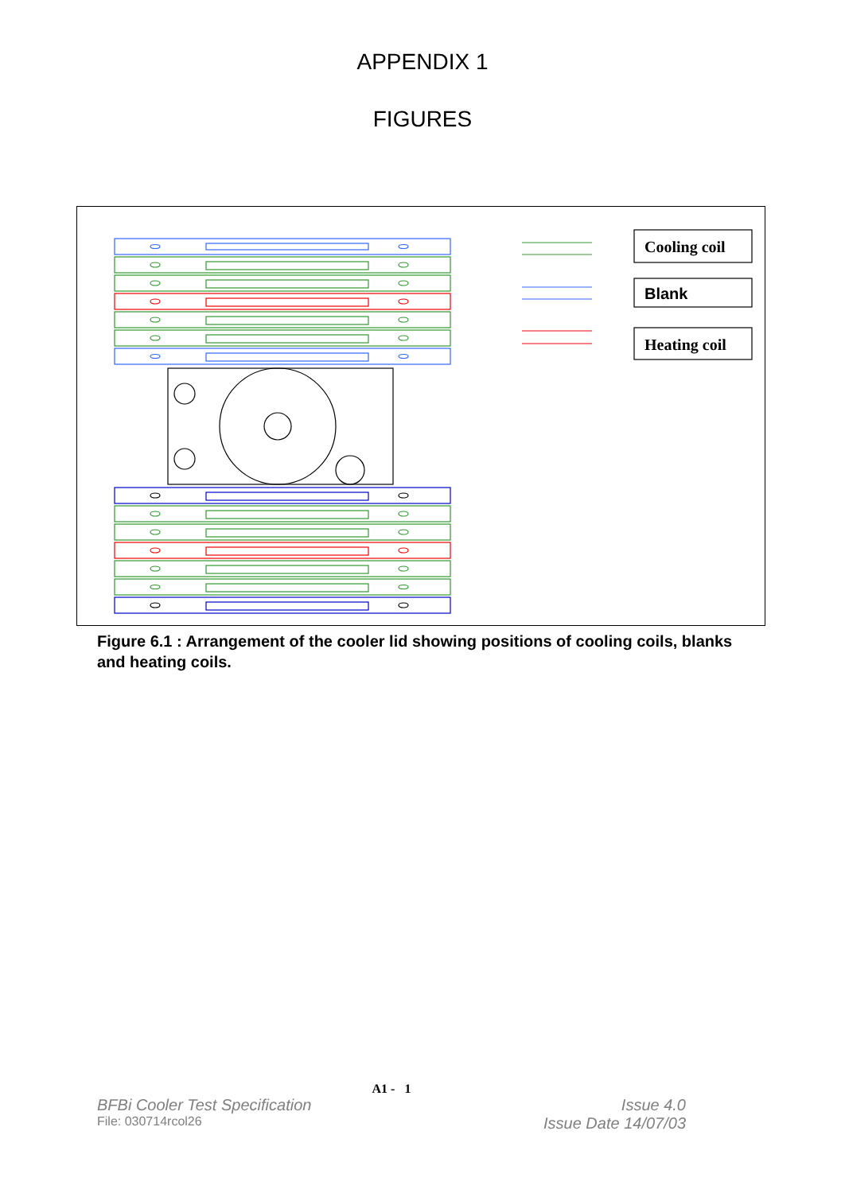APPENDIX 1
FIGURES
Cooling coil
Blank
Heating coil
Figure 6.1 : Arrangement of the cooler lid showing positions of cooling coils, blanks and heating coils.
A1 - 1
BFBi Cooler Test Specification Issue 4.0
File: 030714rcol26 Issue Date 14/07/03